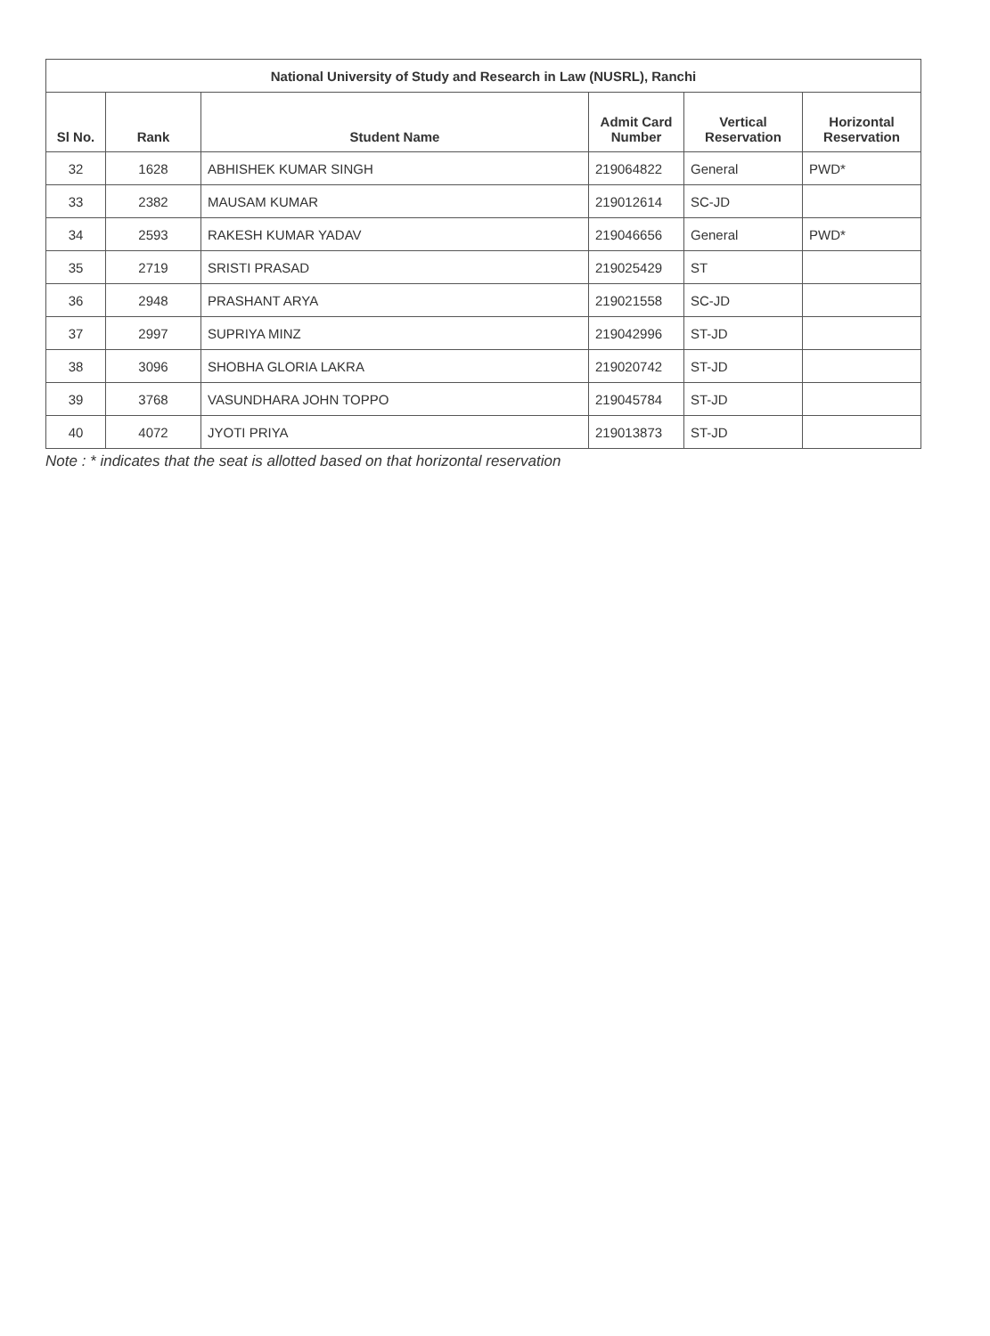| National University of Study and Research in Law (NUSRL), Ranchi | | | | | |
| --- | --- | --- | --- | --- | --- |
| Sl No. | Rank | Student Name | Admit Card Number | Vertical Reservation | Horizontal Reservation |
| 32 | 1628 | ABHISHEK KUMAR SINGH | 219064822 | General | PWD* |
| 33 | 2382 | MAUSAM KUMAR | 219012614 | SC-JD | |
| 34 | 2593 | RAKESH KUMAR YADAV | 219046656 | General | PWD* |
| 35 | 2719 | SRISTI PRASAD | 219025429 | ST | |
| 36 | 2948 | PRASHANT ARYA | 219021558 | SC-JD | |
| 37 | 2997 | SUPRIYA MINZ | 219042996 | ST-JD | |
| 38 | 3096 | SHOBHA GLORIA LAKRA | 219020742 | ST-JD | |
| 39 | 3768 | VASUNDHARA JOHN TOPPO | 219045784 | ST-JD | |
| 40 | 4072 | JYOTI PRIYA | 219013873 | ST-JD | |
Note : * indicates that the seat is allotted based on that horizontal reservation